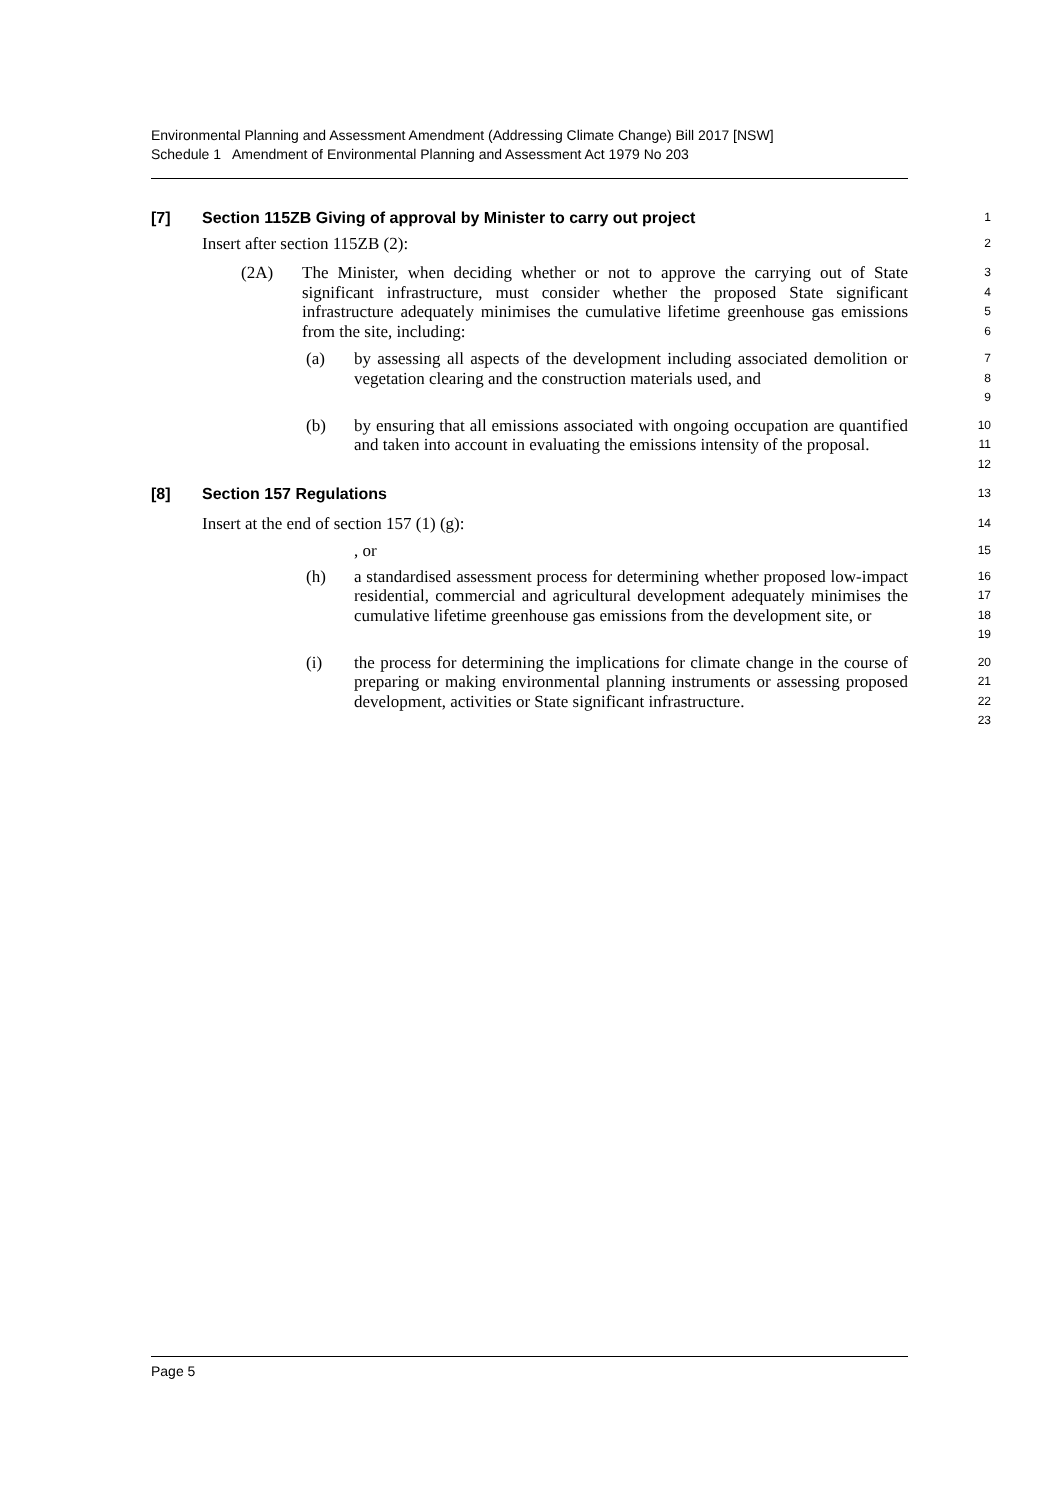Environmental Planning and Assessment Amendment (Addressing Climate Change) Bill 2017 [NSW]
Schedule 1 Amendment of Environmental Planning and Assessment Act 1979 No 203
[7] Section 115ZB Giving of approval by Minister to carry out project
1
Insert after section 115ZB (2):
2
(2A) The Minister, when deciding whether or not to approve the carrying out of State significant infrastructure, must consider whether the proposed State significant infrastructure adequately minimises the cumulative lifetime greenhouse gas emissions from the site, including:
3
4
5
6
(a) by assessing all aspects of the development including associated demolition or vegetation clearing and the construction materials used, and
7
8
9
(b) by ensuring that all emissions associated with ongoing occupation are quantified and taken into account in evaluating the emissions intensity of the proposal.
10
11
12
[8] Section 157 Regulations
13
Insert at the end of section 157 (1) (g):
14
, or
15
(h) a standardised assessment process for determining whether proposed low-impact residential, commercial and agricultural development adequately minimises the cumulative lifetime greenhouse gas emissions from the development site, or
16
17
18
19
(i) the process for determining the implications for climate change in the course of preparing or making environmental planning instruments or assessing proposed development, activities or State significant infrastructure.
20
21
22
23
Page 5